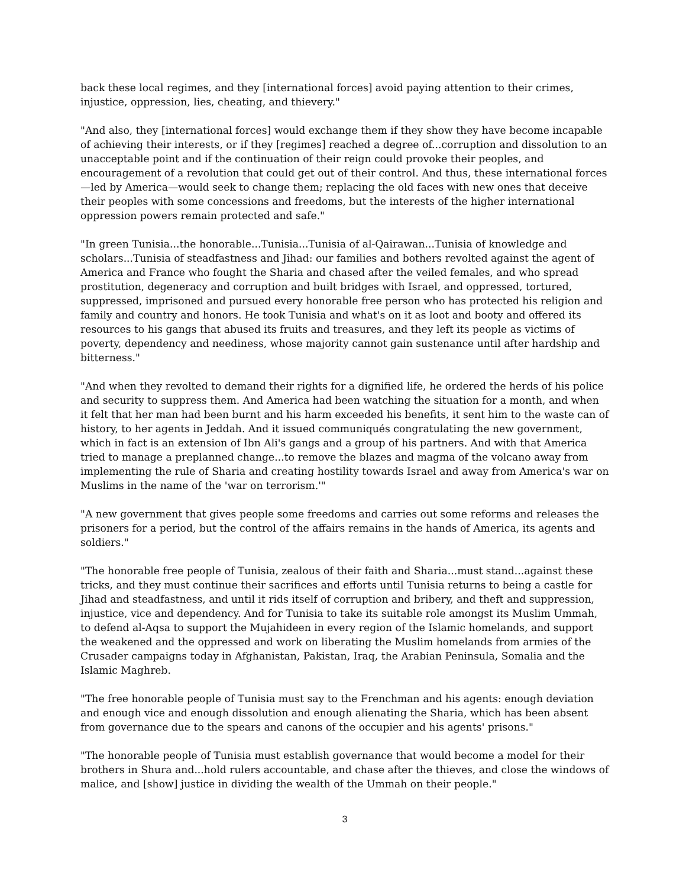back these local regimes, and they [international forces] avoid paying attention to their crimes, injustice, oppression, lies, cheating, and thievery."
"And also, they [international forces] would exchange them if they show they have become incapable of achieving their interests, or if they [regimes] reached a degree of...corruption and dissolution to an unacceptable point and if the continuation of their reign could provoke their peoples, and encouragement of a revolution that could get out of their control. And thus, these international forces—led by America—would seek to change them; replacing the old faces with new ones that deceive their peoples with some concessions and freedoms, but the interests of the higher international oppression powers remain protected and safe."
"In green Tunisia...the honorable...Tunisia...Tunisia of al-Qairawan...Tunisia of knowledge and scholars...Tunisia of steadfastness and Jihad: our families and bothers revolted against the agent of America and France who fought the Sharia and chased after the veiled females, and who spread prostitution, degeneracy and corruption and built bridges with Israel, and oppressed, tortured, suppressed, imprisoned and pursued every honorable free person who has protected his religion and family and country and honors. He took Tunisia and what's on it as loot and booty and offered its resources to his gangs that abused its fruits and treasures, and they left its people as victims of poverty, dependency and neediness, whose majority cannot gain sustenance until after hardship and bitterness."
"And when they revolted to demand their rights for a dignified life, he ordered the herds of his police and security to suppress them. And America had been watching the situation for a month, and when it felt that her man had been burnt and his harm exceeded his benefits, it sent him to the waste can of history, to her agents in Jeddah. And it issued communiqués congratulating the new government, which in fact is an extension of Ibn Ali's gangs and a group of his partners. And with that America tried to manage a preplanned change...to remove the blazes and magma of the volcano away from implementing the rule of Sharia and creating hostility towards Israel and away from America's war on Muslims in the name of the 'war on terrorism.'"
"A new government that gives people some freedoms and carries out some reforms and releases the prisoners for a period, but the control of the affairs remains in the hands of America, its agents and soldiers."
"The honorable free people of Tunisia, zealous of their faith and Sharia...must stand...against these tricks, and they must continue their sacrifices and efforts until Tunisia returns to being a castle for Jihad and steadfastness, and until it rids itself of corruption and bribery, and theft and suppression, injustice, vice and dependency. And for Tunisia to take its suitable role amongst its Muslim Ummah, to defend al-Aqsa to support the Mujahideen in every region of the Islamic homelands, and support the weakened and the oppressed and work on liberating the Muslim homelands from armies of the Crusader campaigns today in Afghanistan, Pakistan, Iraq, the Arabian Peninsula, Somalia and the Islamic Maghreb.
"The free honorable people of Tunisia must say to the Frenchman and his agents: enough deviation and enough vice and enough dissolution and enough alienating the Sharia, which has been absent from governance due to the spears and canons of the occupier and his agents' prisons."
"The honorable people of Tunisia must establish governance that would become a model for their brothers in Shura and...hold rulers accountable, and chase after the thieves, and close the windows of malice, and [show] justice in dividing the wealth of the Ummah on their people."
3